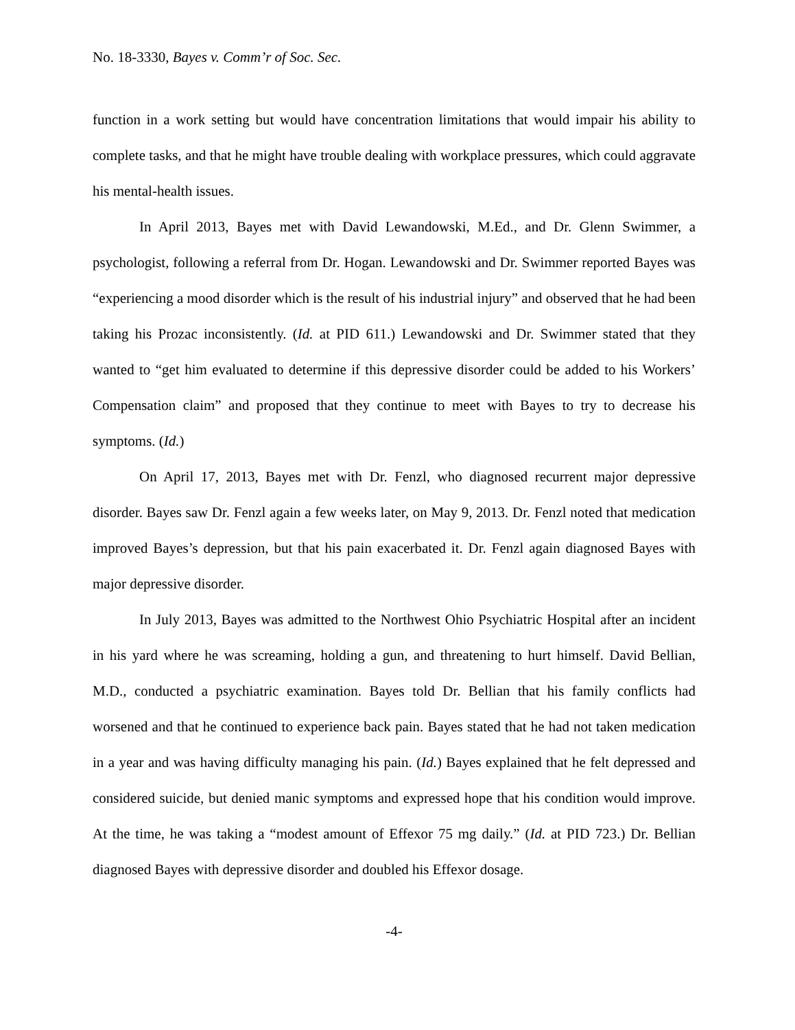No. 18-3330, Bayes v. Comm’r of Soc. Sec.
function in a work setting but would have concentration limitations that would impair his ability to complete tasks, and that he might have trouble dealing with workplace pressures, which could aggravate his mental-health issues.
In April 2013, Bayes met with David Lewandowski, M.Ed., and Dr. Glenn Swimmer, a psychologist, following a referral from Dr. Hogan. Lewandowski and Dr. Swimmer reported Bayes was “experiencing a mood disorder which is the result of his industrial injury” and observed that he had been taking his Prozac inconsistently. (Id. at PID 611.) Lewandowski and Dr. Swimmer stated that they wanted to “get him evaluated to determine if this depressive disorder could be added to his Workers’ Compensation claim” and proposed that they continue to meet with Bayes to try to decrease his symptoms. (Id.)
On April 17, 2013, Bayes met with Dr. Fenzl, who diagnosed recurrent major depressive disorder. Bayes saw Dr. Fenzl again a few weeks later, on May 9, 2013. Dr. Fenzl noted that medication improved Bayes’s depression, but that his pain exacerbated it. Dr. Fenzl again diagnosed Bayes with major depressive disorder.
In July 2013, Bayes was admitted to the Northwest Ohio Psychiatric Hospital after an incident in his yard where he was screaming, holding a gun, and threatening to hurt himself. David Bellian, M.D., conducted a psychiatric examination. Bayes told Dr. Bellian that his family conflicts had worsened and that he continued to experience back pain. Bayes stated that he had not taken medication in a year and was having difficulty managing his pain. (Id.) Bayes explained that he felt depressed and considered suicide, but denied manic symptoms and expressed hope that his condition would improve. At the time, he was taking a “modest amount of Effexor 75 mg daily.” (Id. at PID 723.) Dr. Bellian diagnosed Bayes with depressive disorder and doubled his Effexor dosage.
-4-